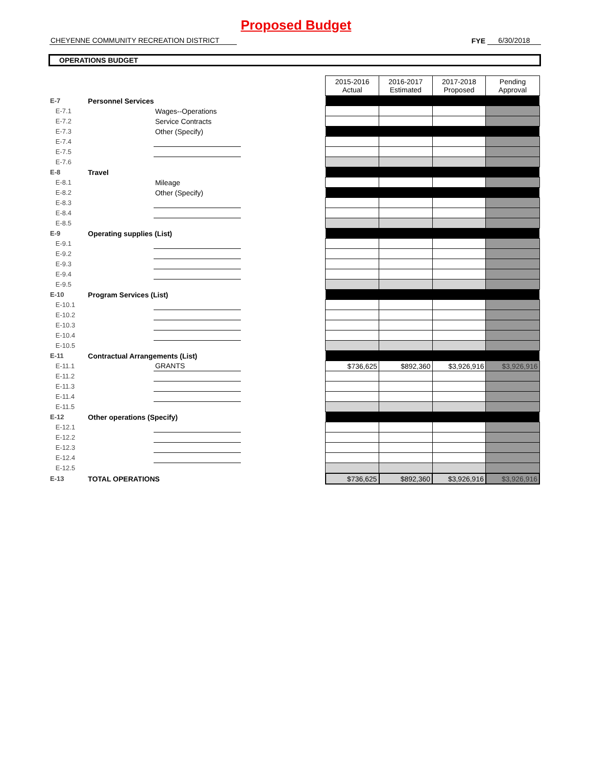Proposed Budget
CHEYENNE COMMUNITY RECREATION DISTRICT FYE 6/30/2018
OPERATIONS BUDGET
| | | | | 2015-2016 Actual | 2016-2017 Estimated | 2017-2018 Proposed | Pending Approval |
| E-7 | Personnel Services | | | | | | |
| E-7.1 | | Wages--Operations | | | | | |
| E-7.2 | | Service Contracts | | | | | |
| E-7.3 | | Other (Specify) | | | | | |
| E-7.4 | | | | | | | |
| E-7.5 | | | | | | | |
| E-7.6 | | | | | | | |
| E-8 | Travel | | | | | | |
| E-8.1 | | Mileage | | | | | |
| E-8.2 | | Other (Specify) | | | | | |
| E-8.3 | | | | | | | |
| E-8.4 | | | | | | | |
| E-8.5 | | | | | | | |
| E-9 | Operating supplies (List) | | | | | | |
| E-9.1 | | | | | | | |
| E-9.2 | | | | | | | |
| E-9.3 | | | | | | | |
| E-9.4 | | | | | | | |
| E-9.5 | | | | | | | |
| E-10 | Program Services (List) | | | | | | |
| E-10.1 | | | | | | | |
| E-10.2 | | | | | | | |
| E-10.3 | | | | | | | |
| E-10.4 | | | | | | | |
| E-10.5 | | | | | | | |
| E-11 | Contractual Arrangements (List) | | | | | | |
| E-11.1 | | GRANTS | | $736,625 | $892,360 | $3,926,916 | $3,926,916 |
| E-11.2 | | | | | | | |
| E-11.3 | | | | | | | |
| E-11.4 | | | | | | | |
| E-11.5 | | | | | | | |
| E-12 | Other operations (Specify) | | | | | | |
| E-12.1 | | | | | | | |
| E-12.2 | | | | | | | |
| E-12.3 | | | | | | | |
| E-12.4 | | | | | | | |
| E-12.5 | | | | | | | |
| E-13 | TOTAL OPERATIONS | | | $736,625 | $892,360 | $3,926,916 | $3,926,916 |